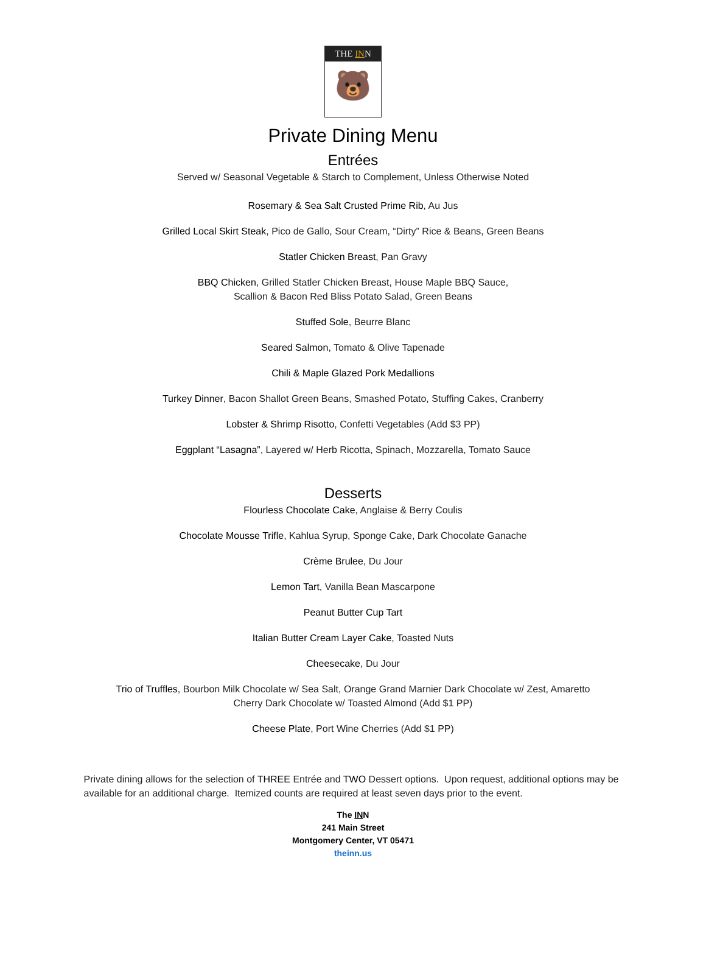THE INN
🐻
Private Dining Menu
Entrées
Served w/ Seasonal Vegetable & Starch to Complement, Unless Otherwise Noted
Rosemary & Sea Salt Crusted Prime Rib, Au Jus
Grilled Local Skirt Steak, Pico de Gallo, Sour Cream, “Dirty” Rice & Beans, Green Beans
Statler Chicken Breast, Pan Gravy
BBQ Chicken, Grilled Statler Chicken Breast, House Maple BBQ Sauce,
Scallion & Bacon Red Bliss Potato Salad, Green Beans
Stuffed Sole, Beurre Blanc
Seared Salmon, Tomato & Olive Tapenade
Chili & Maple Glazed Pork Medallions
Turkey Dinner, Bacon Shallot Green Beans, Smashed Potato, Stuffing Cakes, Cranberry
Lobster & Shrimp Risotto, Confetti Vegetables (Add $3 PP)
Eggplant “Lasagna”, Layered w/ Herb Ricotta, Spinach, Mozzarella, Tomato Sauce
Desserts
Flourless Chocolate Cake, Anglaise & Berry Coulis
Chocolate Mousse Trifle, Kahlua Syrup, Sponge Cake, Dark Chocolate Ganache
Crème Brulee, Du Jour
Lemon Tart, Vanilla Bean Mascarpone
Peanut Butter Cup Tart
Italian Butter Cream Layer Cake, Toasted Nuts
Cheesecake, Du Jour
Trio of Truffles, Bourbon Milk Chocolate w/ Sea Salt, Orange Grand Marnier Dark Chocolate w/ Zest, Amaretto
Cherry Dark Chocolate w/ Toasted Almond (Add $1 PP)
Cheese Plate, Port Wine Cherries (Add $1 PP)
Private dining allows for the selection of THREE Entrée and TWO Dessert options. Upon request, additional options may be available for an additional charge. Itemized counts are required at least seven days prior to the event.
The INN
241 Main Street
Montgomery Center, VT 05471
theinn.us